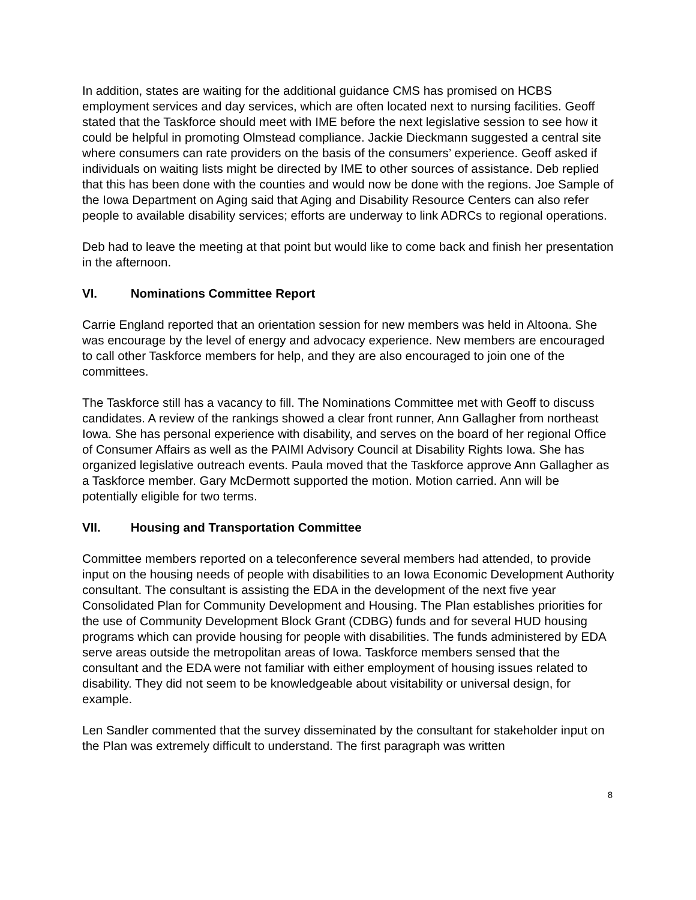In addition, states are waiting for the additional guidance CMS has promised on HCBS employment services and day services, which are often located next to nursing facilities. Geoff stated that the Taskforce should meet with IME before the next legislative session to see how it could be helpful in promoting Olmstead compliance. Jackie Dieckmann suggested a central site where consumers can rate providers on the basis of the consumers’ experience. Geoff asked if individuals on waiting lists might be directed by IME to other sources of assistance. Deb replied that this has been done with the counties and would now be done with the regions. Joe Sample of the Iowa Department on Aging said that Aging and Disability Resource Centers can also refer people to available disability services; efforts are underway to link ADRCs to regional operations.
Deb had to leave the meeting at that point but would like to come back and finish her presentation in the afternoon.
VI. Nominations Committee Report
Carrie England reported that an orientation session for new members was held in Altoona. She was encourage by the level of energy and advocacy experience. New members are encouraged to call other Taskforce members for help, and they are also encouraged to join one of the committees.
The Taskforce still has a vacancy to fill. The Nominations Committee met with Geoff to discuss candidates. A review of the rankings showed a clear front runner, Ann Gallagher from northeast Iowa. She has personal experience with disability, and serves on the board of her regional Office of Consumer Affairs as well as the PAIMI Advisory Council at Disability Rights Iowa. She has organized legislative outreach events. Paula moved that the Taskforce approve Ann Gallagher as a Taskforce member. Gary McDermott supported the motion. Motion carried. Ann will be potentially eligible for two terms.
VII. Housing and Transportation Committee
Committee members reported on a teleconference several members had attended, to provide input on the housing needs of people with disabilities to an Iowa Economic Development Authority consultant. The consultant is assisting the EDA in the development of the next five year Consolidated Plan for Community Development and Housing. The Plan establishes priorities for the use of Community Development Block Grant (CDBG) funds and for several HUD housing programs which can provide housing for people with disabilities. The funds administered by EDA serve areas outside the metropolitan areas of Iowa. Taskforce members sensed that the consultant and the EDA were not familiar with either employment of housing issues related to disability. They did not seem to be knowledgeable about visitability or universal design, for example.
Len Sandler commented that the survey disseminated by the consultant for stakeholder input on the Plan was extremely difficult to understand. The first paragraph was written
8